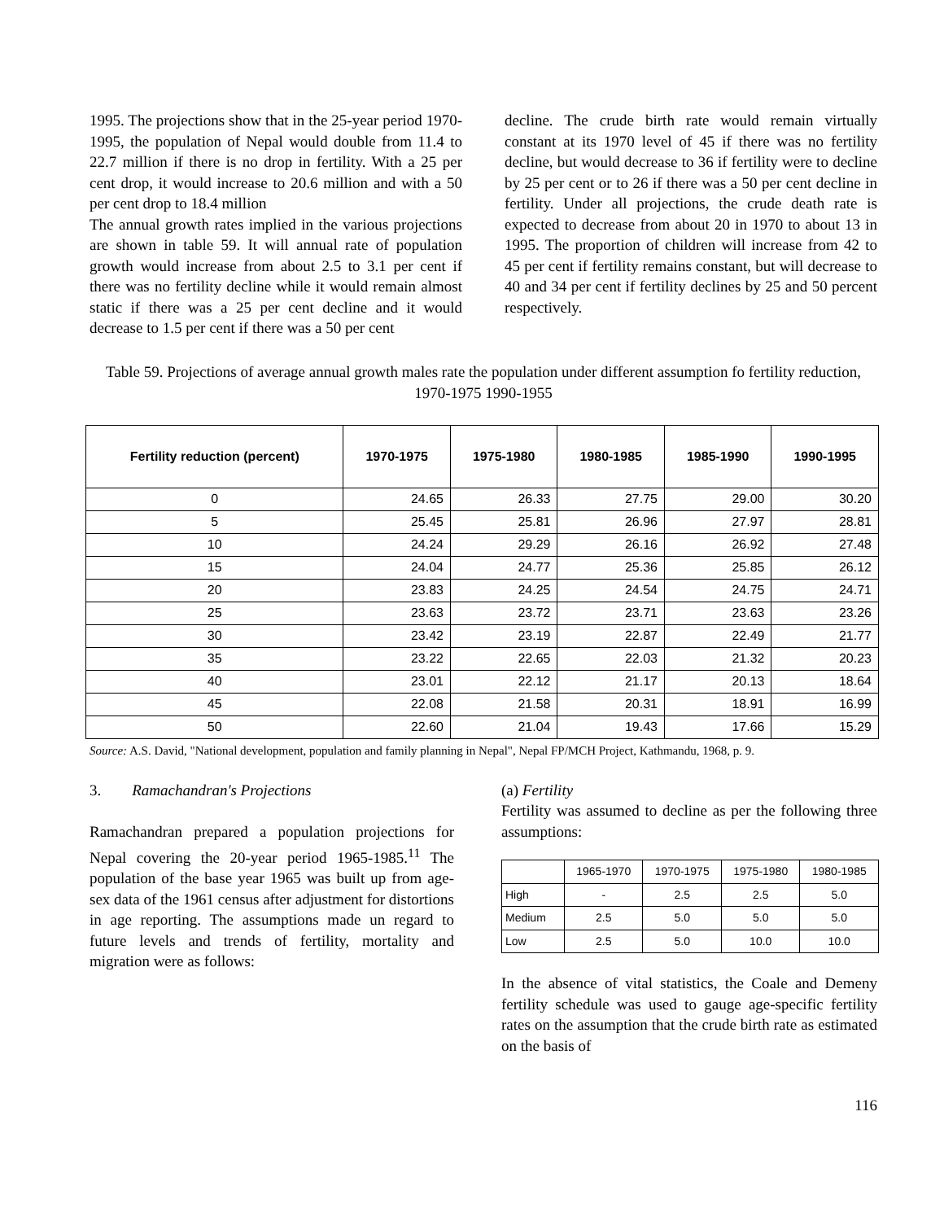1995. The projections show that in the 25-year period 1970-1995, the population of Nepal would double from 11.4 to 22.7 million if there is no drop in fertility. With a 25 per cent drop, it would increase to 20.6 million and with a 50 per cent drop to 18.4 million
The annual growth rates implied in the various projections are shown in table 59. It will annual rate of population growth would increase from about 2.5 to 3.1 per cent if there was no fertility decline while it would remain almost static if there was a 25 per cent decline and it would decrease to 1.5 per cent if there was a 50 per cent
decline. The crude birth rate would remain virtually constant at its 1970 level of 45 if there was no fertility decline, but would decrease to 36 if fertility were to decline by 25 per cent or to 26 if there was a 50 per cent decline in fertility. Under all projections, the crude death rate is expected to decrease from about 20 in 1970 to about 13 in 1995. The proportion of children will increase from 42 to 45 per cent if fertility remains constant, but will decrease to 40 and 34 per cent if fertility declines by 25 and 50 percent respectively.
Table 59. Projections of average annual growth males rate the population under different assumption fo fertility reduction, 1970-1975 1990-1955
| Fertility reduction (percent) | 1970-1975 | 1975-1980 | 1980-1985 | 1985-1990 | 1990-1995 |
| --- | --- | --- | --- | --- | --- |
| 0 | 24.65 | 26.33 | 27.75 | 29.00 | 30.20 |
| 5 | 25.45 | 25.81 | 26.96 | 27.97 | 28.81 |
| 10 | 24.24 | 29.29 | 26.16 | 26.92 | 27.48 |
| 15 | 24.04 | 24.77 | 25.36 | 25.85 | 26.12 |
| 20 | 23.83 | 24.25 | 24.54 | 24.75 | 24.71 |
| 25 | 23.63 | 23.72 | 23.71 | 23.63 | 23.26 |
| 30 | 23.42 | 23.19 | 22.87 | 22.49 | 21.77 |
| 35 | 23.22 | 22.65 | 22.03 | 21.32 | 20.23 |
| 40 | 23.01 | 22.12 | 21.17 | 20.13 | 18.64 |
| 45 | 22.08 | 21.58 | 20.31 | 18.91 | 16.99 |
| 50 | 22.60 | 21.04 | 19.43 | 17.66 | 15.29 |
Source: A.S. David, "National development, population and family planning in Nepal", Nepal FP/MCH Project, Kathmandu, 1968, p. 9.
3. Ramachandran's Projections
Ramachandran prepared a population projections for Nepal covering the 20-year period 1965-1985.<sup>11</sup> The population of the base year 1965 was built up from age-sex data of the 1961 census after adjustment for distortions in age reporting. The assumptions made un regard to future levels and trends of fertility, mortality and migration were as follows:
(a) Fertility
Fertility was assumed to decline as per the following three assumptions:
| | 1965-1970 | 1970-1975 | 1975-1980 | 1980-1985 |
| High | - | 2.5 | 2.5 | 5.0 |
| Medium | 2.5 | 5.0 | 5.0 | 5.0 |
| Low | 2.5 | 5.0 | 10.0 | 10.0 |
In the absence of vital statistics, the Coale and Demeny fertility schedule was used to gauge age-specific fertility rates on the assumption that the crude birth rate as estimated on the basis of
116